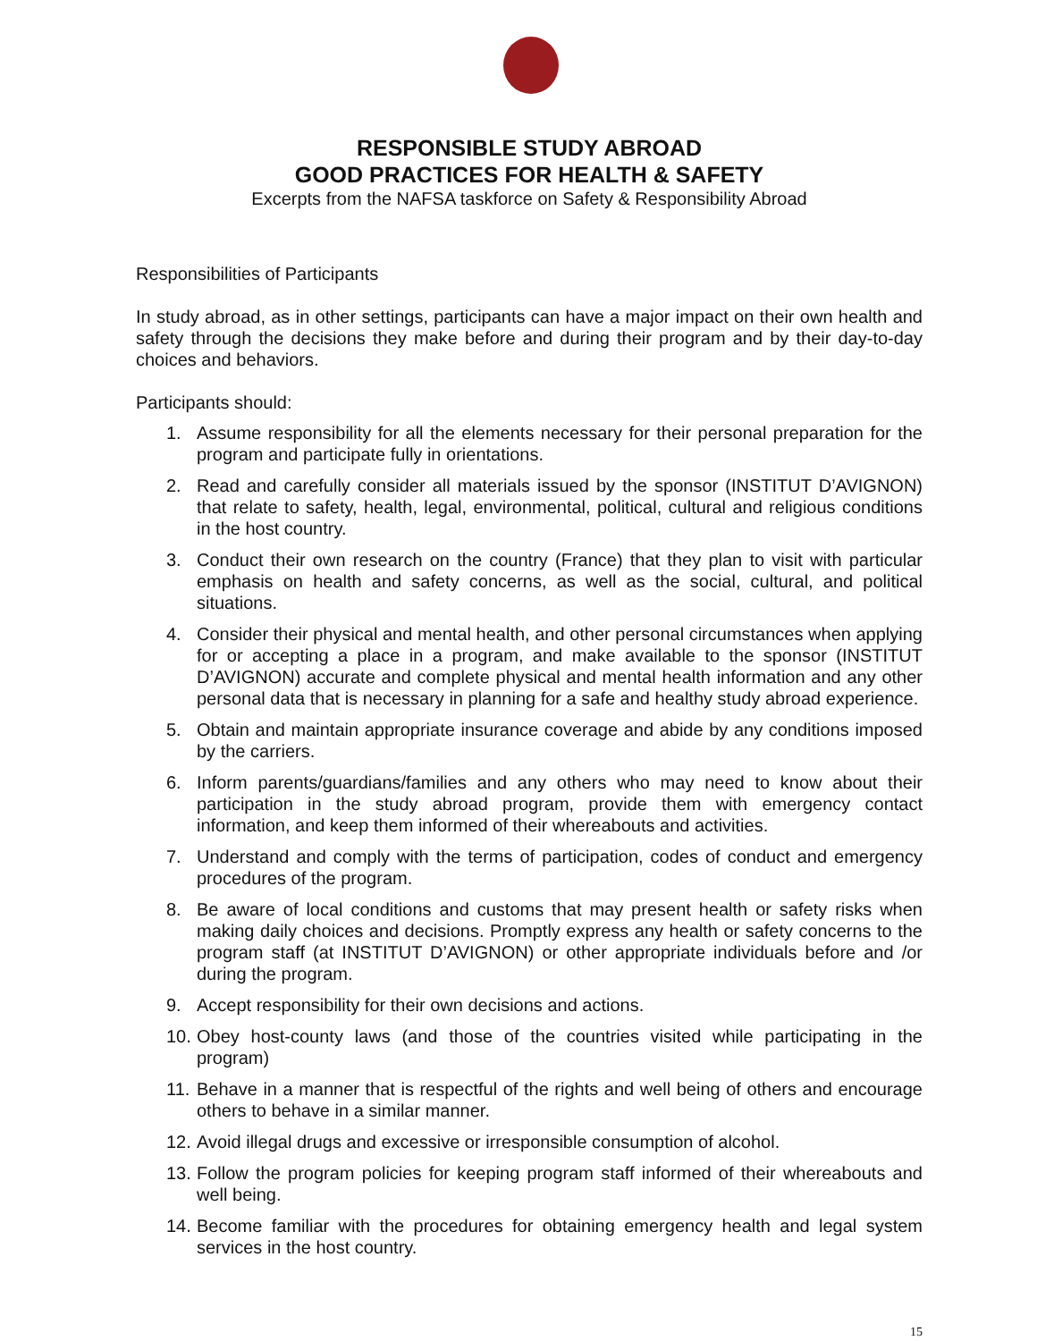RESPONSIBLE STUDY ABROAD
GOOD PRACTICES FOR HEALTH & SAFETY
Excerpts from the NAFSA taskforce on Safety & Responsibility Abroad
Responsibilities of Participants
In study abroad, as in other settings, participants can have a major impact on their own health and safety through the decisions they make before and during their program and by their day-to-day choices and behaviors.
Participants should:
1. Assume responsibility for all the elements necessary for their personal preparation for the program and participate fully in orientations.
2. Read and carefully consider all materials issued by the sponsor (INSTITUT D’AVIGNON) that relate to safety, health, legal, environmental, political, cultural and religious conditions in the host country.
3. Conduct their own research on the country (France) that they plan to visit with particular emphasis on health and safety concerns, as well as the social, cultural, and political situations.
4. Consider their physical and mental health, and other personal circumstances when applying for or accepting a place in a program, and make available to the sponsor (INSTITUT D’AVIGNON) accurate and complete physical and mental health information and any other personal data that is necessary in planning for a safe and healthy study abroad experience.
5. Obtain and maintain appropriate insurance coverage and abide by any conditions imposed by the carriers.
6. Inform parents/guardians/families and any others who may need to know about their participation in the study abroad program, provide them with emergency contact information, and keep them informed of their whereabouts and activities.
7. Understand and comply with the terms of participation, codes of conduct and emergency procedures of the program.
8. Be aware of local conditions and customs that may present health or safety risks when making daily choices and decisions. Promptly express any health or safety concerns to the program staff (at INSTITUT D’AVIGNON) or other appropriate individuals before and /or during the program.
9. Accept responsibility for their own decisions and actions.
10. Obey host-county laws (and those of the countries visited while participating in the program)
11. Behave in a manner that is respectful of the rights and well being of others and encourage others to behave in a similar manner.
12. Avoid illegal drugs and excessive or irresponsible consumption of alcohol.
13. Follow the program policies for keeping program staff informed of their whereabouts and well being.
14. Become familiar with the procedures for obtaining emergency health and legal system services in the host country.
15